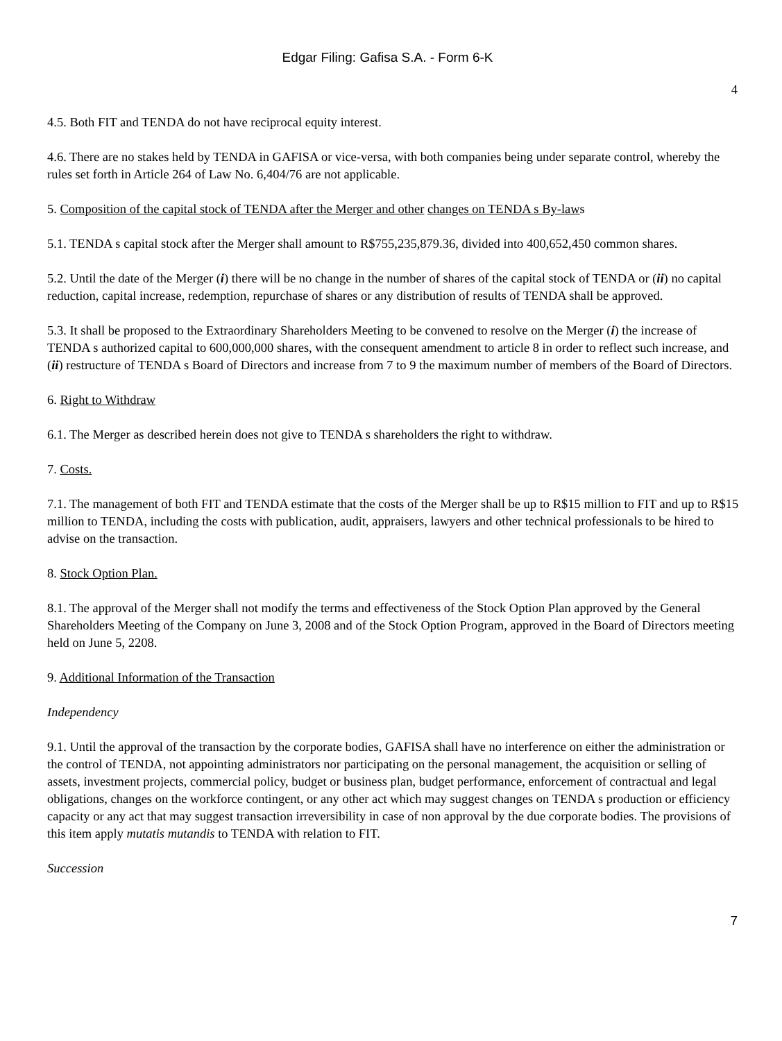Edgar Filing: Gafisa S.A. - Form 6-K
4
4.5. Both FIT and TENDA do not have reciprocal equity interest.
4.6. There are no stakes held by TENDA in GAFISA or vice-versa, with both companies being under separate control, whereby the rules set forth in Article 264 of Law No. 6,404/76 are not applicable.
5. Composition of the capital stock of TENDA after the Merger and other changes on TENDA s By-laws
5.1. TENDA s capital stock after the Merger shall amount to R$755,235,879.36, divided into 400,652,450 common shares.
5.2. Until the date of the Merger (i) there will be no change in the number of shares of the capital stock of TENDA or (ii) no capital reduction, capital increase, redemption, repurchase of shares or any distribution of results of TENDA shall be approved.
5.3. It shall be proposed to the Extraordinary Shareholders Meeting to be convened to resolve on the Merger (i) the increase of TENDA s authorized capital to 600,000,000 shares, with the consequent amendment to article 8 in order to reflect such increase, and (ii) restructure of TENDA s Board of Directors and increase from 7 to 9 the maximum number of members of the Board of Directors.
6. Right to Withdraw
6.1. The Merger as described herein does not give to TENDA s shareholders the right to withdraw.
7. Costs.
7.1. The management of both FIT and TENDA estimate that the costs of the Merger shall be up to R$15 million to FIT and up to R$15 million to TENDA, including the costs with publication, audit, appraisers, lawyers and other technical professionals to be hired to advise on the transaction.
8. Stock Option Plan.
8.1. The approval of the Merger shall not modify the terms and effectiveness of the Stock Option Plan approved by the General Shareholders Meeting of the Company on June 3, 2008 and of the Stock Option Program, approved in the Board of Directors meeting held on June 5, 2208.
9. Additional Information of the Transaction
Independency
9.1. Until the approval of the transaction by the corporate bodies, GAFISA shall have no interference on either the administration or the control of TENDA, not appointing administrators nor participating on the personal management, the acquisition or selling of assets, investment projects, commercial policy, budget or business plan, budget performance, enforcement of contractual and legal obligations, changes on the workforce contingent, or any other act which may suggest changes on TENDA s production or efficiency capacity or any act that may suggest transaction irreversibility in case of non approval by the due corporate bodies. The provisions of this item apply mutatis mutandis to TENDA with relation to FIT.
Succession
7